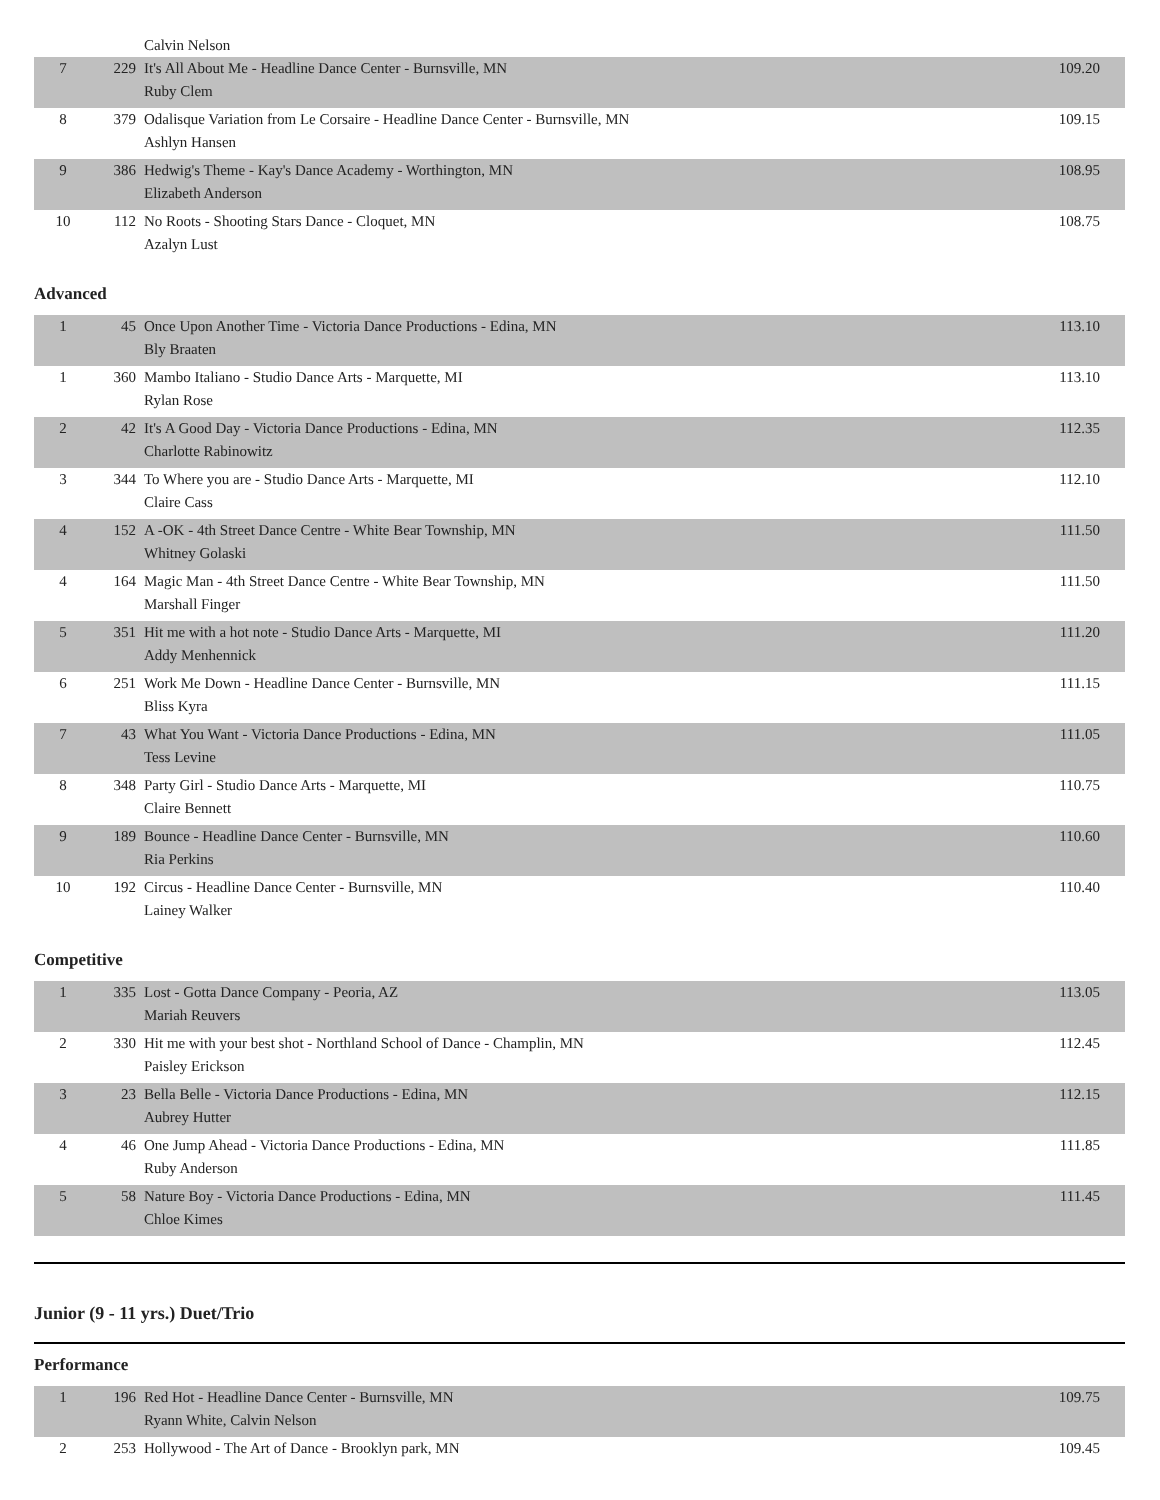| | | Calvin Nelson | |
| 7 | 229 | It's All About Me - Headline Dance Center - Burnsville, MN Ruby Clem | 109.20 |
| 8 | 379 | Odalisque Variation from Le Corsaire - Headline Dance Center - Burnsville, MN Ashlyn Hansen | 109.15 |
| 9 | 386 | Hedwig's Theme - Kay's Dance Academy - Worthington, MN Elizabeth Anderson | 108.95 |
| 10 | 112 | No Roots - Shooting Stars Dance - Cloquet, MN Azalyn Lust | 108.75 |
Advanced
| 1 | 45 | Once Upon Another Time - Victoria Dance Productions - Edina, MN Bly Braaten | 113.10 |
| 1 | 360 | Mambo Italiano - Studio Dance Arts - Marquette, MI Rylan Rose | 113.10 |
| 2 | 42 | It's A Good Day - Victoria Dance Productions - Edina, MN Charlotte Rabinowitz | 112.35 |
| 3 | 344 | To Where you are - Studio Dance Arts - Marquette, MI Claire Cass | 112.10 |
| 4 | 152 | A -OK - 4th Street Dance Centre - White Bear Township, MN Whitney Golaski | 111.50 |
| 4 | 164 | Magic Man - 4th Street Dance Centre - White Bear Township, MN Marshall Finger | 111.50 |
| 5 | 351 | Hit me with a hot note - Studio Dance Arts - Marquette, MI Addy Menhennick | 111.20 |
| 6 | 251 | Work Me Down - Headline Dance Center - Burnsville, MN Bliss Kyra | 111.15 |
| 7 | 43 | What You Want - Victoria Dance Productions - Edina, MN Tess Levine | 111.05 |
| 8 | 348 | Party Girl - Studio Dance Arts - Marquette, MI Claire Bennett | 110.75 |
| 9 | 189 | Bounce - Headline Dance Center - Burnsville, MN Ria Perkins | 110.60 |
| 10 | 192 | Circus - Headline Dance Center - Burnsville, MN Lainey Walker | 110.40 |
Competitive
| 1 | 335 | Lost - Gotta Dance Company - Peoria, AZ Mariah Reuvers | 113.05 |
| 2 | 330 | Hit me with your best shot - Northland School of Dance - Champlin, MN Paisley Erickson | 112.45 |
| 3 | 23 | Bella Belle - Victoria Dance Productions - Edina, MN Aubrey Hutter | 112.15 |
| 4 | 46 | One Jump Ahead - Victoria Dance Productions - Edina, MN Ruby Anderson | 111.85 |
| 5 | 58 | Nature Boy - Victoria Dance Productions - Edina, MN Chloe Kimes | 111.45 |
Junior (9 - 11 yrs.) Duet/Trio
Performance
| 1 | 196 | Red Hot - Headline Dance Center - Burnsville, MN Ryann White, Calvin Nelson | 109.75 |
| 2 | 253 | Hollywood - The Art of Dance - Brooklyn park, MN | 109.45 |